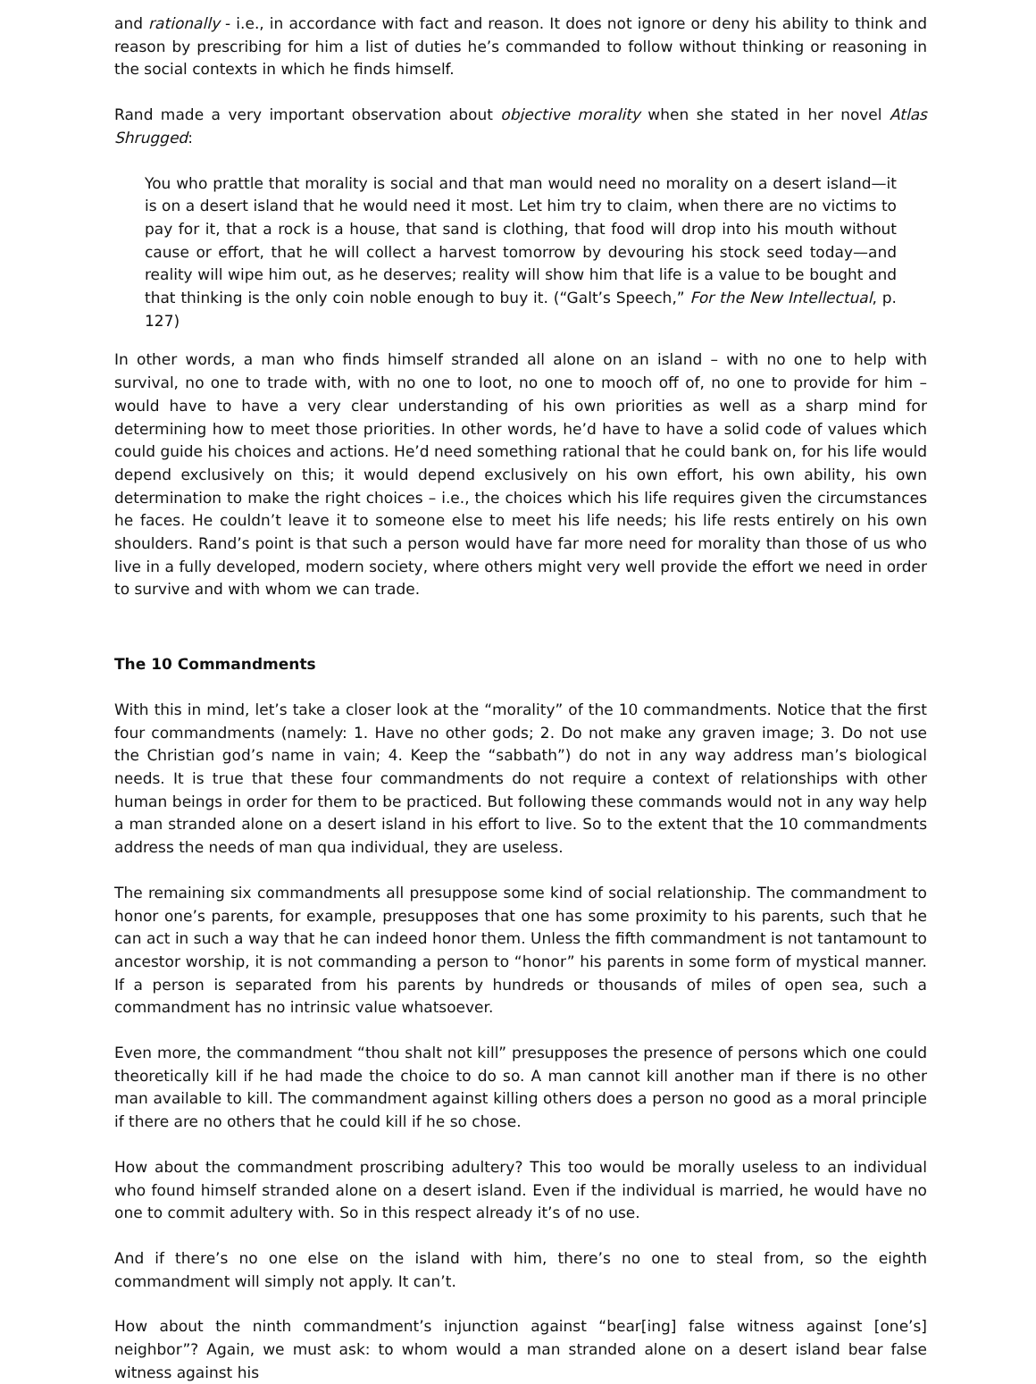and rationally - i.e., in accordance with fact and reason. It does not ignore or deny his ability to think and reason by prescribing for him a list of duties he’s commanded to follow without thinking or reasoning in the social contexts in which he finds himself.
Rand made a very important observation about objective morality when she stated in her novel Atlas Shrugged:
You who prattle that morality is social and that man would need no morality on a desert island—it is on a desert island that he would need it most. Let him try to claim, when there are no victims to pay for it, that a rock is a house, that sand is clothing, that food will drop into his mouth without cause or effort, that he will collect a harvest tomorrow by devouring his stock seed today—and reality will wipe him out, as he deserves; reality will show him that life is a value to be bought and that thinking is the only coin noble enough to buy it. (“Galt’s Speech,” For the New Intellectual, p. 127)
In other words, a man who finds himself stranded all alone on an island – with no one to help with survival, no one to trade with, with no one to loot, no one to mooch off of, no one to provide for him – would have to have a very clear understanding of his own priorities as well as a sharp mind for determining how to meet those priorities. In other words, he’d have to have a solid code of values which could guide his choices and actions. He’d need something rational that he could bank on, for his life would depend exclusively on this; it would depend exclusively on his own effort, his own ability, his own determination to make the right choices – i.e., the choices which his life requires given the circumstances he faces. He couldn’t leave it to someone else to meet his life needs; his life rests entirely on his own shoulders. Rand’s point is that such a person would have far more need for morality than those of us who live in a fully developed, modern society, where others might very well provide the effort we need in order to survive and with whom we can trade.
The 10 Commandments
With this in mind, let’s take a closer look at the “morality” of the 10 commandments. Notice that the first four commandments (namely: 1. Have no other gods; 2. Do not make any graven image; 3. Do not use the Christian god’s name in vain; 4. Keep the “sabbath”) do not in any way address man’s biological needs. It is true that these four commandments do not require a context of relationships with other human beings in order for them to be practiced. But following these commands would not in any way help a man stranded alone on a desert island in his effort to live. So to the extent that the 10 commandments address the needs of man qua individual, they are useless.
The remaining six commandments all presuppose some kind of social relationship. The commandment to honor one’s parents, for example, presupposes that one has some proximity to his parents, such that he can act in such a way that he can indeed honor them. Unless the fifth commandment is not tantamount to ancestor worship, it is not commanding a person to “honor” his parents in some form of mystical manner. If a person is separated from his parents by hundreds or thousands of miles of open sea, such a commandment has no intrinsic value whatsoever.
Even more, the commandment “thou shalt not kill” presupposes the presence of persons which one could theoretically kill if he had made the choice to do so. A man cannot kill another man if there is no other man available to kill. The commandment against killing others does a person no good as a moral principle if there are no others that he could kill if he so chose.
How about the commandment proscribing adultery? This too would be morally useless to an individual who found himself stranded alone on a desert island. Even if the individual is married, he would have no one to commit adultery with. So in this respect already it’s of no use.
And if there’s no one else on the island with him, there’s no one to steal from, so the eighth commandment will simply not apply. It can’t.
How about the ninth commandment’s injunction against “bear[ing] false witness against [one’s] neighbor”? Again, we must ask: to whom would a man stranded alone on a desert island bear false witness against his